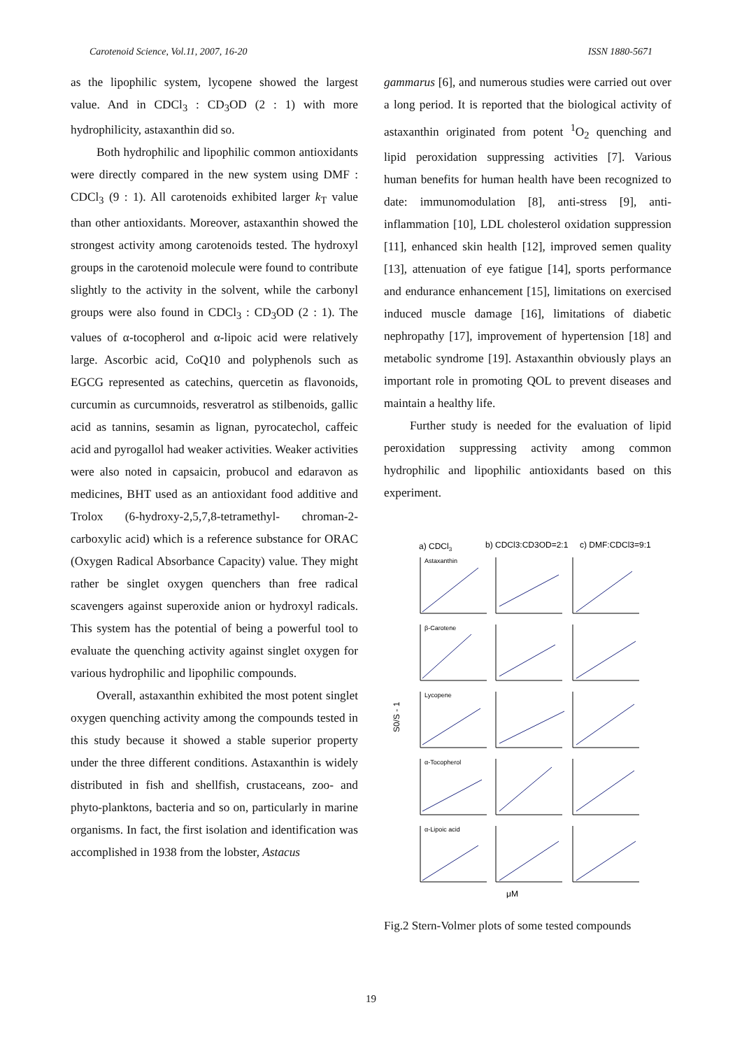Carotenoid Science, Vol.11, 2007, 16-20 ISSN 1880-5671
as the lipophilic system, lycopene showed the largest value. And in CDCl<sub>3</sub> : CD<sub>3</sub>OD (2 : 1) with more hydrophilicity, astaxanthin did so.
Both hydrophilic and lipophilic common antioxidants were directly compared in the new system using DMF : CDCl<sub>3</sub> (9 : 1). All carotenoids exhibited larger k<sub>T</sub> value than other antioxidants. Moreover, astaxanthin showed the strongest activity among carotenoids tested. The hydroxyl groups in the carotenoid molecule were found to contribute slightly to the activity in the solvent, while the carbonyl groups were also found in CDCl<sub>3</sub> : CD<sub>3</sub>OD (2 : 1). The values of α-tocopherol and α-lipoic acid were relatively large. Ascorbic acid, CoQ10 and polyphenols such as EGCG represented as catechins, quercetin as flavonoids, curcumin as curcumnoids, resveratrol as stilbenoids, gallic acid as tannins, sesamin as lignan, pyrocatechol, caffeic acid and pyrogallol had weaker activities. Weaker activities were also noted in capsaicin, probucol and edaravon as medicines, BHT used as an antioxidant food additive and Trolox (6-hydroxy-2,5,7,8-tetramethyl- chroman-2-carboxylic acid) which is a reference substance for ORAC (Oxygen Radical Absorbance Capacity) value. They might rather be singlet oxygen quenchers than free radical scavengers against superoxide anion or hydroxyl radicals. This system has the potential of being a powerful tool to evaluate the quenching activity against singlet oxygen for various hydrophilic and lipophilic compounds.
Overall, astaxanthin exhibited the most potent singlet oxygen quenching activity among the compounds tested in this study because it showed a stable superior property under the three different conditions. Astaxanthin is widely distributed in fish and shellfish, crustaceans, zoo- and phyto-planktons, bacteria and so on, particularly in marine organisms. In fact, the first isolation and identification was accomplished in 1938 from the lobster, Astacus
gammarus [6], and numerous studies were carried out over a long period. It is reported that the biological activity of astaxanthin originated from potent <sup>1</sup>O<sub>2</sub> quenching and lipid peroxidation suppressing activities [7]. Various human benefits for human health have been recognized to date: immunomodulation [8], anti-stress [9], anti-inflammation [10], LDL cholesterol oxidation suppression [11], enhanced skin health [12], improved semen quality [13], attenuation of eye fatigue [14], sports performance and endurance enhancement [15], limitations on exercised induced muscle damage [16], limitations of diabetic nephropathy [17], improvement of hypertension [18] and metabolic syndrome [19]. Astaxanthin obviously plays an important role in promoting QOL to prevent diseases and maintain a healthy life.
Further study is needed for the evaluation of lipid peroxidation suppressing activity among common hydrophilic and lipophilic antioxidants based on this experiment.
a) CDCl3
b) CDCl3:CD3OD=2:1
c) DMF:CDCl3=9:1
S0/S - 1
Astaxanthin
β-Carotene
Lycopene
α-Tocopherol
α-Lipoic acid
μM
Fig.2 Stern-Volmer plots of some tested compounds
19